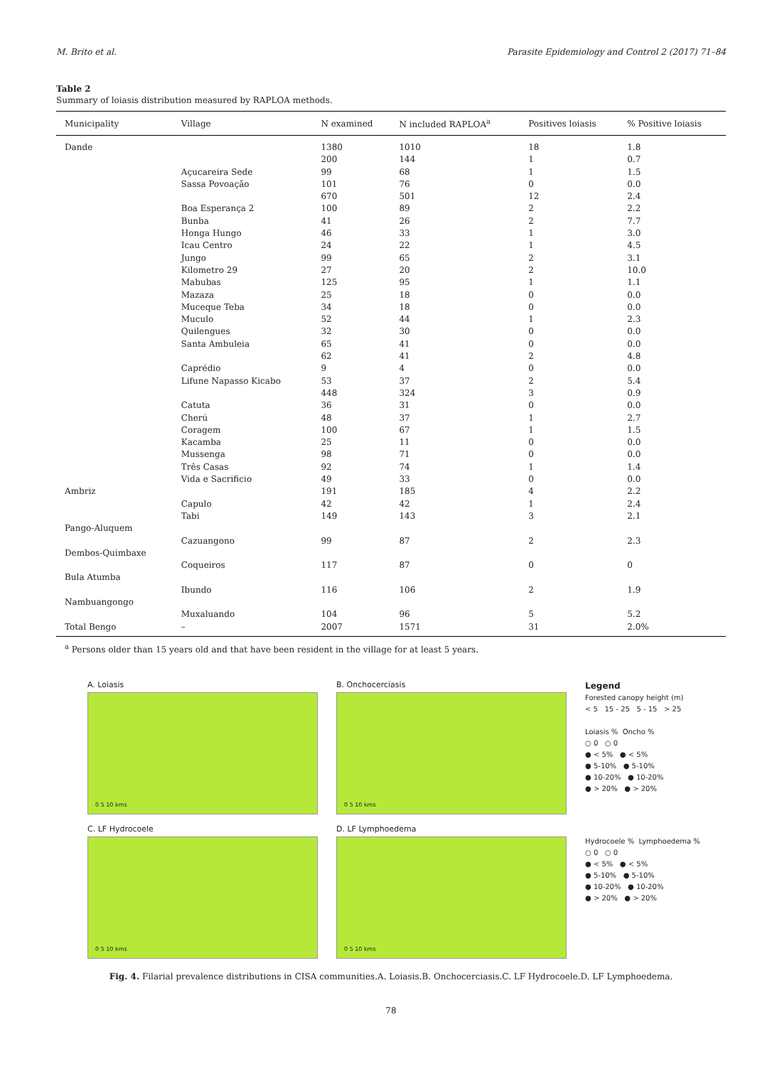M. Brito et al. Parasite Epidemiology and Control 2 (2017) 71–84
Table 2
Summary of loiasis distribution measured by RAPLOA methods.
| Municipality | Village | N examined | N included RAPLOA<sup>a</sup> | Positives loiasis | % Positive loiasis |
| --- | --- | --- | --- | --- | --- |
| Dande | | 1380 | 1010 | 18 | 1.8 |
| | | 200 | 144 | 1 | 0.7 |
| | Açucareira Sede | 99 | 68 | 1 | 1.5 |
| | Sassa Povoação | 101 | 76 | 0 | 0.0 |
| | | 670 | 501 | 12 | 2.4 |
| | Boa Esperança 2 | 100 | 89 | 2 | 2.2 |
| | Bunba | 41 | 26 | 2 | 7.7 |
| | Honga Hungo | 46 | 33 | 1 | 3.0 |
| | Icau Centro | 24 | 22 | 1 | 4.5 |
| | Jungo | 99 | 65 | 2 | 3.1 |
| | Kilometro 29 | 27 | 20 | 2 | 10.0 |
| | Mabubas | 125 | 95 | 1 | 1.1 |
| | Mazaza | 25 | 18 | 0 | 0.0 |
| | Muceque Teba | 34 | 18 | 0 | 0.0 |
| | Muculo | 52 | 44 | 1 | 2.3 |
| | Quilengues | 32 | 30 | 0 | 0.0 |
| | Santa Ambuleia | 65 | 41 | 0 | 0.0 |
| | | 62 | 41 | 2 | 4.8 |
| | Caprédio | 9 | 4 | 0 | 0.0 |
| | Lifune Napasso Kicabo | 53 | 37 | 2 | 5.4 |
| | | 448 | 324 | 3 | 0.9 |
| | Catuta | 36 | 31 | 0 | 0.0 |
| | Cherú | 48 | 37 | 1 | 2.7 |
| | Coragem | 100 | 67 | 1 | 1.5 |
| | Kacamba | 25 | 11 | 0 | 0.0 |
| | Mussenga | 98 | 71 | 0 | 0.0 |
| | Três Casas | 92 | 74 | 1 | 1.4 |
| | Vida e Sacrificio | 49 | 33 | 0 | 0.0 |
| Ambriz | | 191 | 185 | 4 | 2.2 |
| | Capulo | 42 | 42 | 1 | 2.4 |
| | Tabi | 149 | 143 | 3 | 2.1 |
| Pango-Aluquem | | | | | |
| | Cazuangono | 99 | 87 | 2 | 2.3 |
| Dembos-Quimbaxe | | | | | |
| | Coqueiros | 117 | 87 | 0 | 0 |
| Bula Atumba | | | | | |
| | Ibundo | 116 | 106 | 2 | 1.9 |
| Nambuangongo | | | | | |
| | Muxaluando | 104 | 96 | 5 | 5.2 |
| Total Bengo | – | 2007 | 1571 | 31 | 2.0% |
<sup>a</sup> Persons older than 15 years old and that have been resident in the village for at least 5 years.
A. Loiasis
0 5 10 kms
B. Onchocerciasis
0 5 10 kms
Legend
Forested canopy height (m)
< 5 15 - 25 5 - 15 > 25
Loiasis % Oncho %
○ 0 ○ 0
● < 5% ● < 5%
● 5-10% ● 5-10%
● 10-20% ● 10-20%
● > 20% ● > 20%
C. LF Hydrocoele
0 5 10 kms
D. LF Lymphoedema
0 5 10 kms
Hydrocoele % Lymphoedema %
○ 0 ○ 0
● < 5% ● < 5%
● 5-10% ● 5-10%
● 10-20% ● 10-20%
● > 20% ● > 20%
Fig. 4. Filarial prevalence distributions in CISA communities.A. Loiasis.B. Onchocerciasis.C. LF Hydrocoele.D. LF Lymphoedema.
78